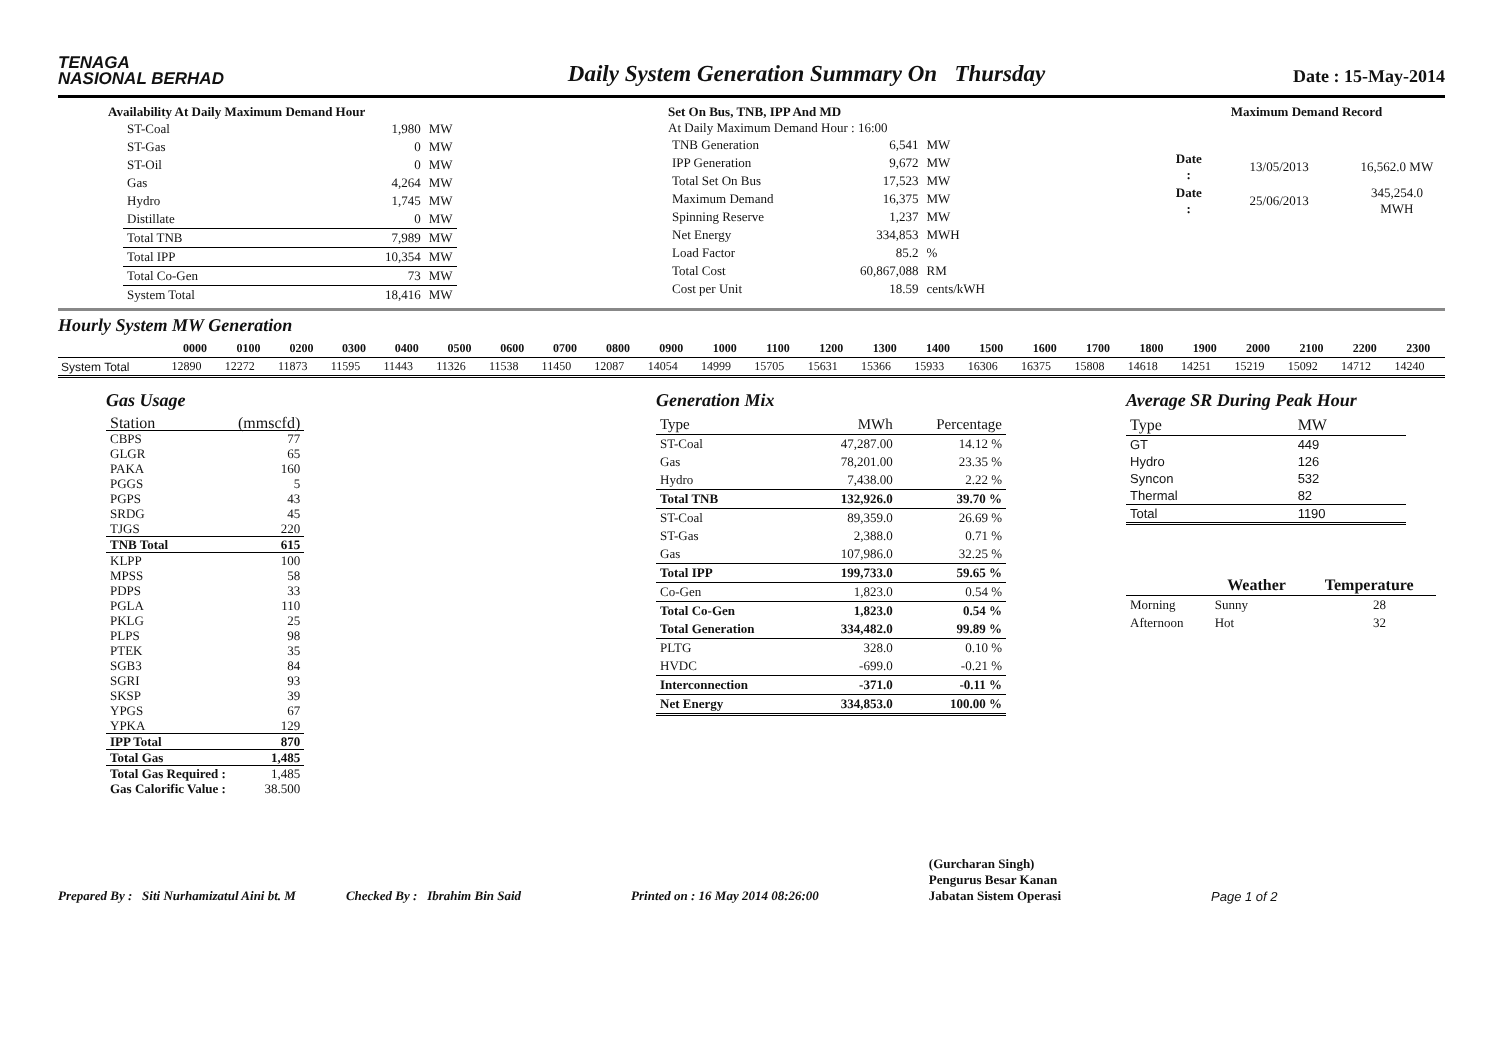TENAGA
NASIONAL BERHAD
Daily System Generation Summary On Thursday
Date : 15-May-2014
Availability At Daily Maximum Demand Hour
| ST-Coal | 1,980 | MW |
| ST-Gas | 0 | MW |
| ST-Oil | 0 | MW |
| Gas | 4,264 | MW |
| Hydro | 1,745 | MW |
| Distillate | 0 | MW |
| Total TNB | 7,989 | MW |
| Total IPP | 10,354 | MW |
| Total Co-Gen | 73 | MW |
| System Total | 18,416 | MW |
Set On Bus, TNB, IPP And MD
At Daily Maximum Demand Hour : 16:00
| TNB Generation | 6,541 | MW |
| IPP Generation | 9,672 | MW |
| Total Set On Bus | 17,523 | MW |
| Maximum Demand | 16,375 | MW |
| Spinning Reserve | 1,237 | MW |
| Net Energy | 334,853 | MWH |
| Load Factor | 85.2 | % |
| Total Cost | 60,867,088 | RM |
| Cost per Unit | 18.59 | cents/kWH |
Maximum Demand Record
| Date : | 13/05/2013 | 16,562.0 MW |
| Date : | 25/06/2013 | 345,254.0 MWH |
Hourly System MW Generation
| | 0000 | 0100 | 0200 | 0300 | 0400 | 0500 | 0600 | 0700 | 0800 | 0900 | 1000 | 1100 | 1200 | 1300 | 1400 | 1500 | 1600 | 1700 | 1800 | 1900 | 2000 | 2100 | 2200 | 2300 |
| --- | --- | --- | --- | --- | --- | --- | --- | --- | --- | --- | --- | --- | --- | --- | --- | --- | --- | --- | --- | --- | --- | --- | --- | --- |
| System Total | 12890 | 12272 | 11873 | 11595 | 11443 | 11326 | 11538 | 11450 | 12087 | 14054 | 14999 | 15705 | 15631 | 15366 | 15933 | 16306 | 16375 | 15808 | 14618 | 14251 | 15219 | 15092 | 14712 | 14240 |
Gas Usage
| Station | (mmscfd) |
| CBPS | 77 |
| GLGR | 65 |
| PAKA | 160 |
| PGGS | 5 |
| PGPS | 43 |
| SRDG | 45 |
| TJGS | 220 |
| TNB Total | 615 |
| KLPP | 100 |
| MPSS | 58 |
| PDPS | 33 |
| PGLA | 110 |
| PKLG | 25 |
| PLPS | 98 |
| PTEK | 35 |
| SGB3 | 84 |
| SGRI | 93 |
| SKSP | 39 |
| YPGS | 67 |
| YPKA | 129 |
| IPP Total | 870 |
| Total Gas | 1,485 |
| Total Gas Required : | 1,485 |
| Gas Calorific Value : | 38.500 |
Generation Mix
| Type | MWh | Percentage |
| ST-Coal | 47,287.00 | 14.12 % |
| Gas | 78,201.00 | 23.35 % |
| Hydro | 7,438.00 | 2.22 % |
| Total TNB | 132,926.0 | 39.70 % |
| ST-Coal | 89,359.0 | 26.69 % |
| ST-Gas | 2,388.0 | 0.71 % |
| Gas | 107,986.0 | 32.25 % |
| Total IPP | 199,733.0 | 59.65 % |
| Co-Gen | 1,823.0 | 0.54 % |
| Total Co-Gen | 1,823.0 | 0.54 % |
| Total Generation | 334,482.0 | 99.89 % |
| PLTG | 328.0 | 0.10 % |
| HVDC | -699.0 | -0.21 % |
| Interconnection | -371.0 | -0.11 % |
| Net Energy | 334,853.0 | 100.00 % |
Average SR During Peak Hour
| Type | MW |
| GT | 449 |
| Hydro | 126 |
| Syncon | 532 |
| Thermal | 82 |
| Total | 1190 |
| | Weather | Temperature |
| --- | --- | --- |
| Morning | Sunny | 28 |
| Afternoon | Hot | 32 |
Prepared By : Siti Nurhamizatul Aini bt. M
Checked By : Ibrahim Bin Said
Printed on : 16 May 2014 08:26:00
(Gurcharan Singh)
Pengurus Besar Kanan
Jabatan Sistem Operasi
Page 1 of 2